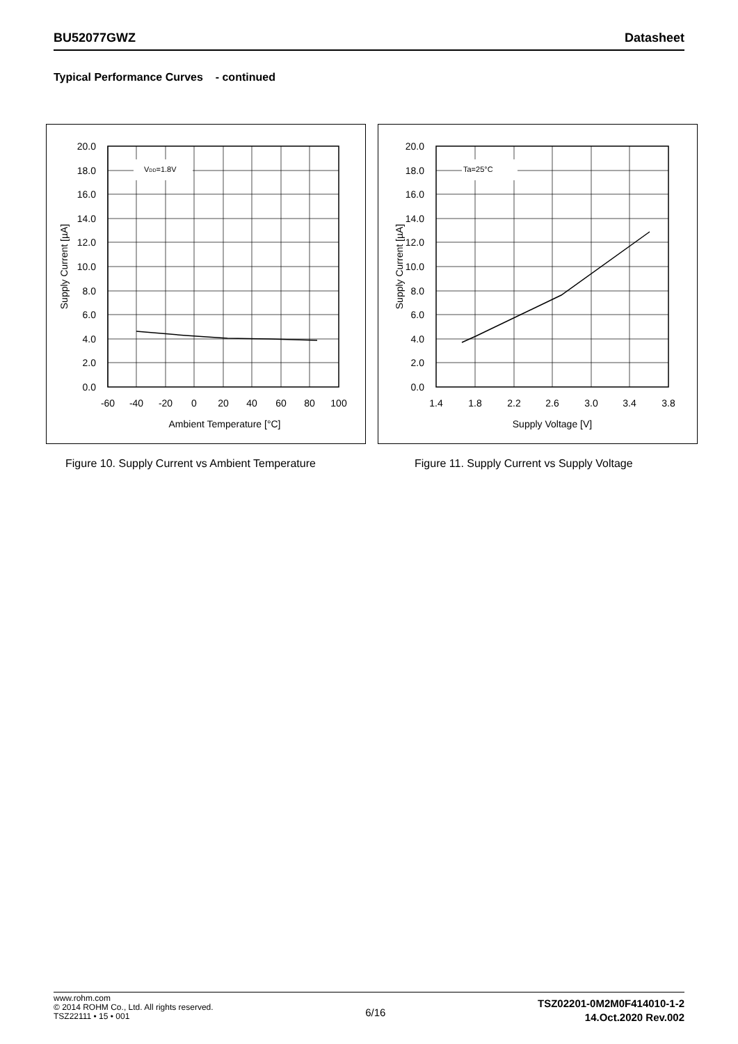BU52077GWZ Datasheet
Typical Performance Curves - continued
VDD=1.8V
20.0
18.0
16.0
14.0
12.0
10.0
8.0
6.0
4.0
2.0
0.0
-60
-40
-20
0
20
40
60
80
100
Ambient Temperature [°C]
Supply Current [µA]
Ta=25°C
20.0
18.0
16.0
14.0
12.0
10.0
8.0
6.0
4.0
2.0
0.0
1.4
1.8
2.2
2.6
3.0
3.4
3.8
Supply Voltage [V]
Supply Current [µA]
Figure 10. Supply Current vs Ambient Temperature
Figure 11. Supply Current vs Supply Voltage
www.rohm.com
© 2014 ROHM Co., Ltd. All rights reserved.
TSZ22111 • 15 • 001
6/16
TSZ02201-0M2M0F414010-1-2
14.Oct.2020 Rev.002